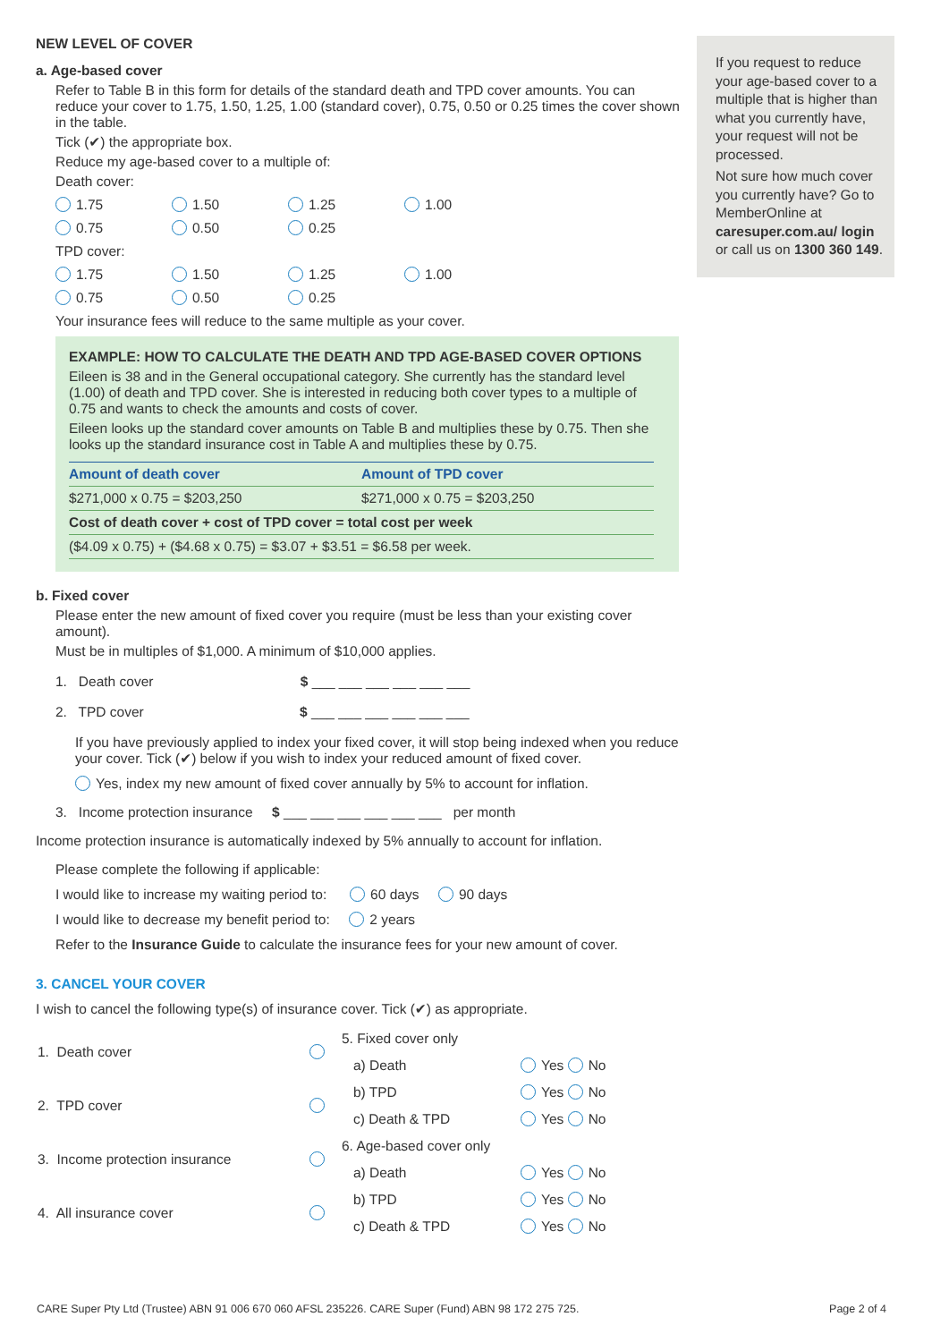NEW LEVEL OF COVER
a. Age-based cover
Refer to Table B in this form for details of the standard death and TPD cover amounts. You can reduce your cover to 1.75, 1.50, 1.25, 1.00 (standard cover), 0.75, 0.50 or 0.25 times the cover shown in the table.
Tick (✔) the appropriate box.
Reduce my age-based cover to a multiple of:
Death cover:
1.75 1.50 1.25 1.00
0.75 0.50 0.25
TPD cover:
1.75 1.50 1.25 1.00
0.75 0.50 0.25
Your insurance fees will reduce to the same multiple as your cover.
EXAMPLE: HOW TO CALCULATE THE DEATH AND TPD AGE-BASED COVER OPTIONS
Eileen is 38 and in the General occupational category. She currently has the standard level (1.00) of death and TPD cover. She is interested in reducing both cover types to a multiple of 0.75 and wants to check the amounts and costs of cover.
Eileen looks up the standard cover amounts on Table B and multiplies these by 0.75. Then she looks up the standard insurance cost in Table A and multiplies these by 0.75.
| Amount of death cover | Amount of TPD cover |
| --- | --- |
| $271,000 x 0.75 = $203,250 | $271,000 x 0.75 = $203,250 |
| Cost of death cover + cost of TPD cover = total cost per week | |
| ($4.09 x 0.75) + ($4.68 x 0.75) = $3.07 + $3.51 = $6.58 per week. | |
b. Fixed cover
Please enter the new amount of fixed cover you require (must be less than your existing cover amount).
Must be in multiples of $1,000. A minimum of $10,000 applies.
1. Death cover $ ___ ___ ___ ___ ___ ___
2. TPD cover $ ___ ___ ___ ___ ___ ___
If you have previously applied to index your fixed cover, it will stop being indexed when you reduce your cover. Tick (✔) below if you wish to index your reduced amount of fixed cover.
Yes, index my new amount of fixed cover annually by 5% to account for inflation.
3. Income protection insurance $ ___ ___ ___ ___ ___ ___ per month
Income protection insurance is automatically indexed by 5% annually to account for inflation.
Please complete the following if applicable:
I would like to increase my waiting period to: 60 days 90 days
I would like to decrease my benefit period to: 2 years
Refer to the Insurance Guide to calculate the insurance fees for your new amount of cover.
3. CANCEL YOUR COVER
I wish to cancel the following type(s) of insurance cover. Tick (✔) as appropriate.
| 1. Death cover | |
| 2. TPD cover | |
| 3. Income protection insurance | |
| 4. All insurance cover | |
| 5. Fixed cover only | |
| a) Death | Yes No |
| b) TPD | Yes No |
| c) Death & TPD | Yes No |
| 6. Age-based cover only | |
| a) Death | Yes No |
| b) TPD | Yes No |
| c) Death & TPD | Yes No |
If you request to reduce your age-based cover to a multiple that is higher than what you currently have, your request will not be processed.
Not sure how much cover you currently have? Go to MemberOnline at caresuper.com.au/ login or call us on 1300 360 149.
CARE Super Pty Ltd (Trustee) ABN 91 006 670 060 AFSL 235226. CARE Super (Fund) ABN 98 172 275 725. Page 2 of 4